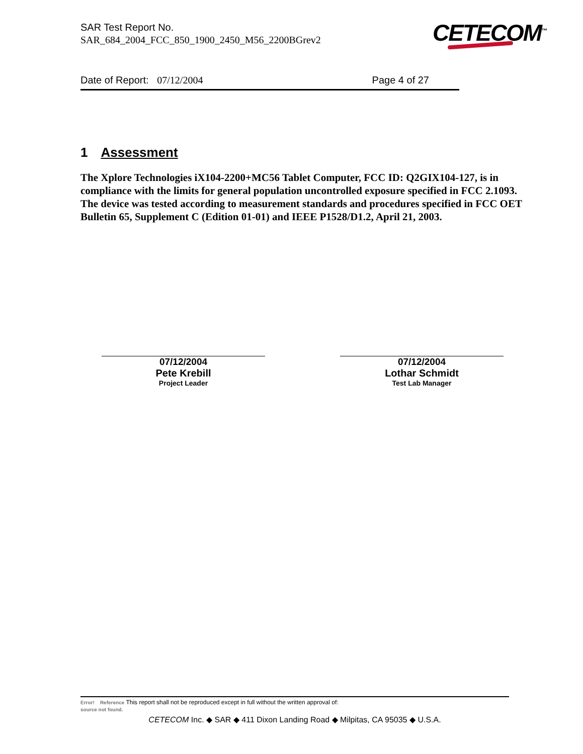SAR Test Report No.
SAR_684_2004_FCC_850_1900_2450_M56_2200BGrev2
CETECOM<sup>™</sup>
Date of Report: 07/12/2004 Page 4 of 27
1 Assessment
The Xplore Technologies iX104-2200+MC56 Tablet Computer, FCC ID: Q2GIX104-127, is in compliance with the limits for general population uncontrolled exposure specified in FCC 2.1093. The device was tested according to measurement standards and procedures specified in FCC OET Bulletin 65, Supplement C (Edition 01-01) and IEEE P1528/D1.2, April 21, 2003.
07/12/2004
Pete Krebill
Project Leader
07/12/2004
Lothar Schmidt
Test Lab Manager
Error! Reference This report shall not be reproduced except in full without the written approval of:
source not found.
CETECOM Inc. ◆ SAR ◆ 411 Dixon Landing Road ◆ Milpitas, CA 95035 ◆ U.S.A.